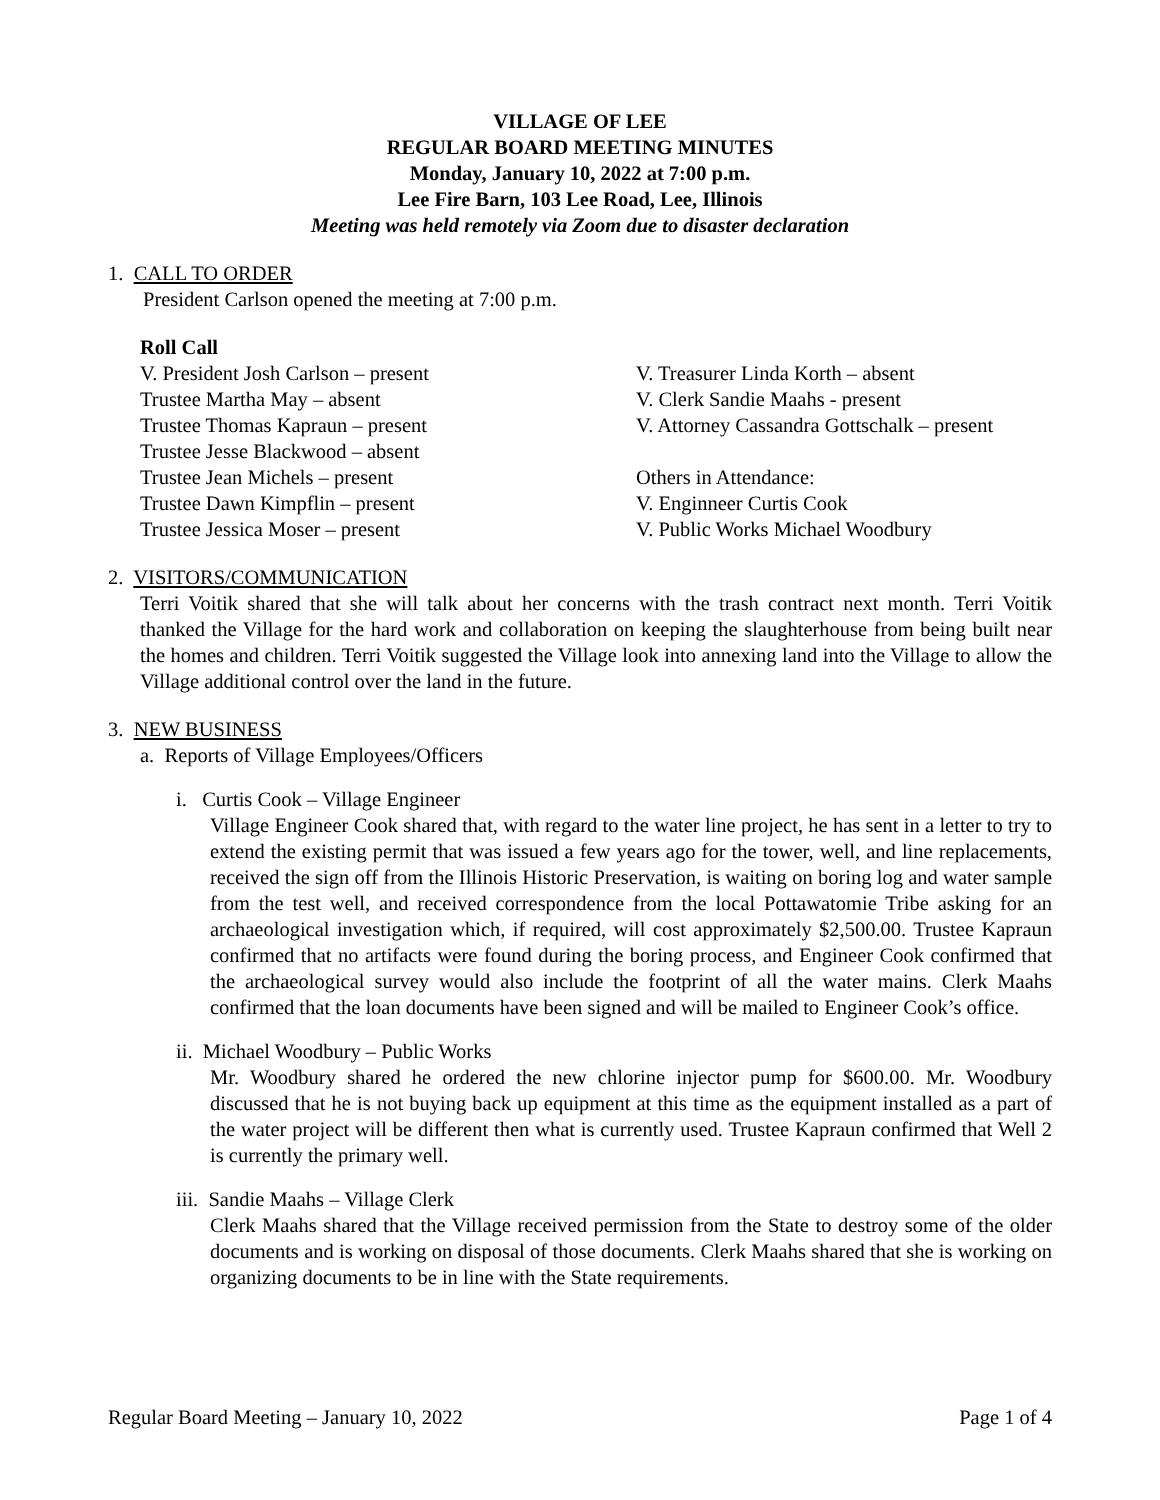VILLAGE OF LEE
REGULAR BOARD MEETING MINUTES
Monday, January 10, 2022 at 7:00 p.m.
Lee Fire Barn, 103 Lee Road, Lee, Illinois
Meeting was held remotely via Zoom due to disaster declaration
1. CALL TO ORDER
President Carlson opened the meeting at 7:00 p.m.
Roll Call
V. President Josh Carlson – present
Trustee Martha May – absent
Trustee Thomas Kapraun – present
Trustee Jesse Blackwood – absent
Trustee Jean Michels – present
Trustee Dawn Kimpflin – present
Trustee Jessica Moser – present
V. Treasurer Linda Korth – absent
V. Clerk Sandie Maahs - present
V. Attorney Cassandra Gottschalk – present
Others in Attendance:
V. Enginneer Curtis Cook
V. Public Works Michael Woodbury
2. VISITORS/COMMUNICATION
Terri Voitik shared that she will talk about her concerns with the trash contract next month. Terri Voitik thanked the Village for the hard work and collaboration on keeping the slaughterhouse from being built near the homes and children. Terri Voitik suggested the Village look into annexing land into the Village to allow the Village additional control over the land in the future.
3. NEW BUSINESS
a. Reports of Village Employees/Officers
i. Curtis Cook – Village Engineer
Village Engineer Cook shared that, with regard to the water line project, he has sent in a letter to try to extend the existing permit that was issued a few years ago for the tower, well, and line replacements, received the sign off from the Illinois Historic Preservation, is waiting on boring log and water sample from the test well, and received correspondence from the local Pottawatomie Tribe asking for an archaeological investigation which, if required, will cost approximately $2,500.00. Trustee Kapraun confirmed that no artifacts were found during the boring process, and Engineer Cook confirmed that the archaeological survey would also include the footprint of all the water mains. Clerk Maahs confirmed that the loan documents have been signed and will be mailed to Engineer Cook’s office.
ii. Michael Woodbury – Public Works
Mr. Woodbury shared he ordered the new chlorine injector pump for $600.00. Mr. Woodbury discussed that he is not buying back up equipment at this time as the equipment installed as a part of the water project will be different then what is currently used. Trustee Kapraun confirmed that Well 2 is currently the primary well.
iii. Sandie Maahs – Village Clerk
Clerk Maahs shared that the Village received permission from the State to destroy some of the older documents and is working on disposal of those documents. Clerk Maahs shared that she is working on organizing documents to be in line with the State requirements.
Regular Board Meeting – January 10, 2022 Page 1 of 4